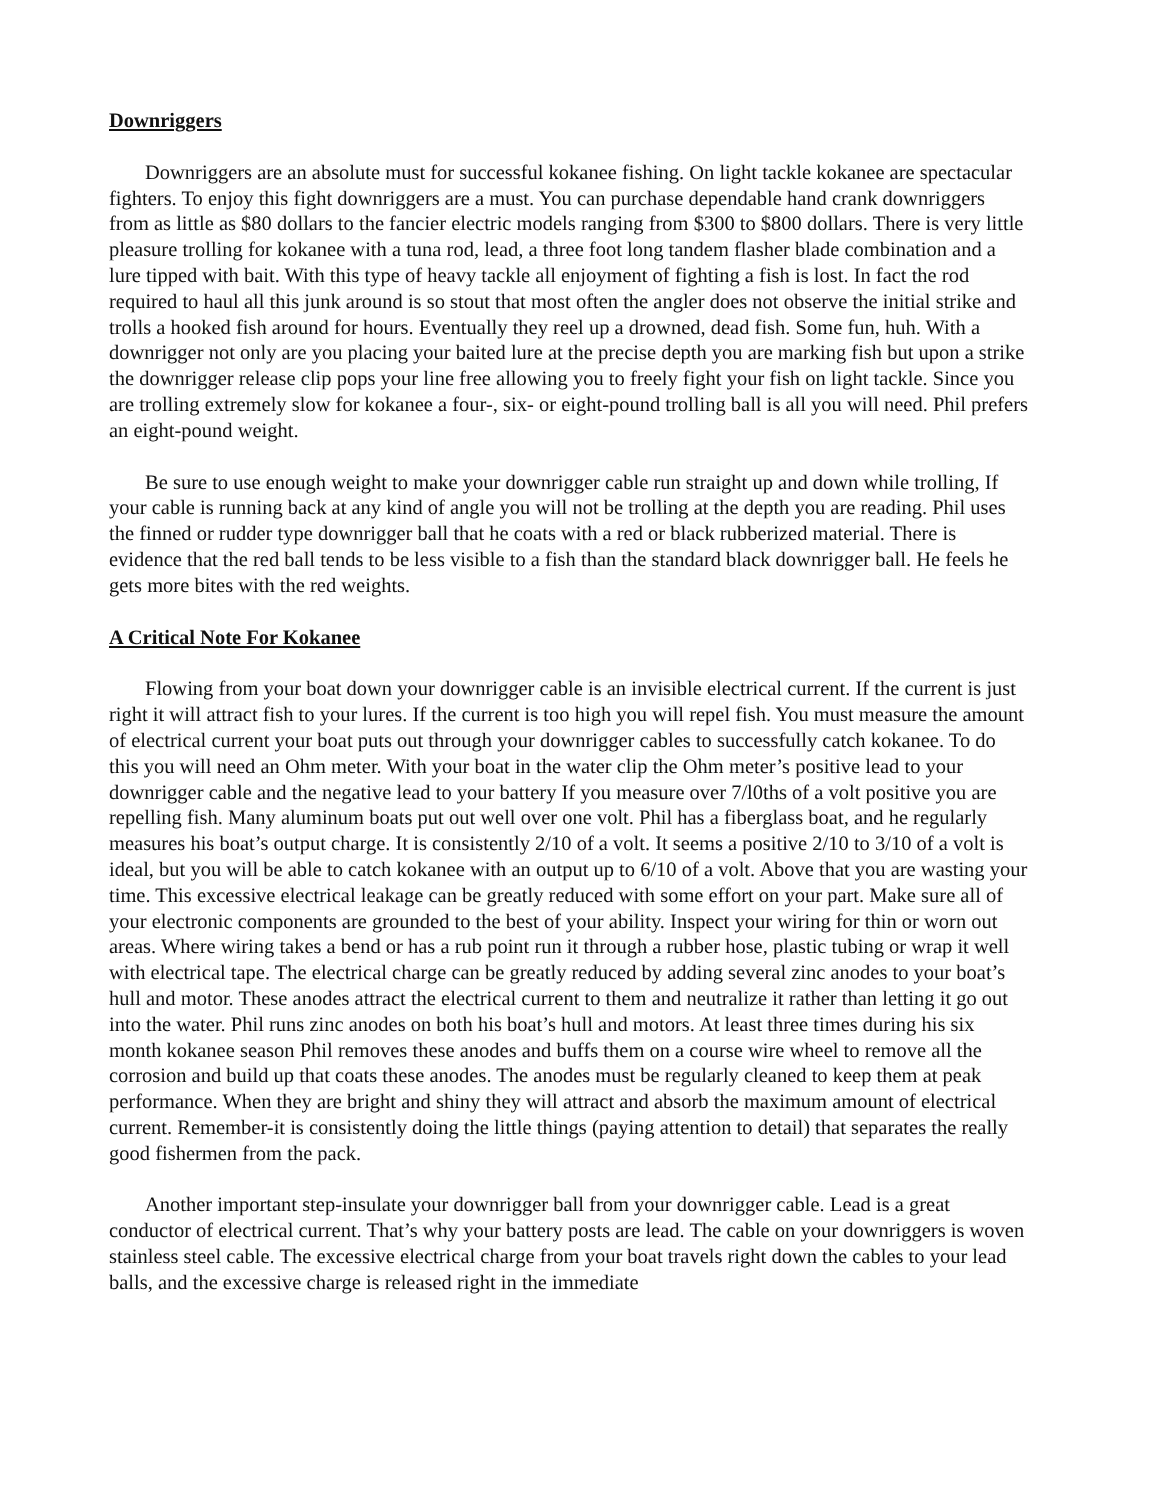Downriggers
Downriggers are an absolute must for successful kokanee fishing. On light tackle kokanee are spectacular fighters. To enjoy this fight downriggers are a must. You can purchase dependable hand crank downriggers from as little as $80 dollars to the fancier electric models ranging from $300 to $800 dollars. There is very little pleasure trolling for kokanee with a tuna rod, lead, a three foot long tandem flasher blade combination and a lure tipped with bait. With this type of heavy tackle all enjoyment of fighting a fish is lost. In fact the rod required to haul all this junk around is so stout that most often the angler does not observe the initial strike and trolls a hooked fish around for hours. Eventually they reel up a drowned, dead fish. Some fun, huh. With a downrigger not only are you placing your baited lure at the precise depth you are marking fish but upon a strike the downrigger release clip pops your line free allowing you to freely fight your fish on light tackle. Since you are trolling extremely slow for kokanee a four-, six- or eight-pound trolling ball is all you will need. Phil prefers an eight-pound weight.
Be sure to use enough weight to make your downrigger cable run straight up and down while trolling, If your cable is running back at any kind of angle you will not be trolling at the depth you are reading. Phil uses the finned or rudder type downrigger ball that he coats with a red or black rubberized material. There is evidence that the red ball tends to be less visible to a fish than the standard black downrigger ball. He feels he gets more bites with the red weights.
A Critical Note For Kokanee
Flowing from your boat down your downrigger cable is an invisible electrical current. If the current is just right it will attract fish to your lures. If the current is too high you will repel fish. You must measure the amount of electrical current your boat puts out through your downrigger cables to successfully catch kokanee. To do this you will need an Ohm meter. With your boat in the water clip the Ohm meter’s positive lead to your downrigger cable and the negative lead to your battery If you measure over 7/l0ths of a volt positive you are repelling fish. Many aluminum boats put out well over one volt. Phil has a fiberglass boat, and he regularly measures his boat’s output charge. It is consistently 2/10 of a volt. It seems a positive 2/10 to 3/10 of a volt is ideal, but you will be able to catch kokanee with an output up to 6/10 of a volt. Above that you are wasting your time. This excessive electrical leakage can be greatly reduced with some effort on your part. Make sure all of your electronic components are grounded to the best of your ability. Inspect your wiring for thin or worn out areas. Where wiring takes a bend or has a rub point run it through a rubber hose, plastic tubing or wrap it well with electrical tape. The electrical charge can be greatly reduced by adding several zinc anodes to your boat’s hull and motor. These anodes attract the electrical current to them and neutralize it rather than letting it go out into the water. Phil runs zinc anodes on both his boat’s hull and motors. At least three times during his six month kokanee season Phil removes these anodes and buffs them on a course wire wheel to remove all the corrosion and build up that coats these anodes. The anodes must be regularly cleaned to keep them at peak performance. When they are bright and shiny they will attract and absorb the maximum amount of electrical current. Remember-it is consistently doing the little things (paying attention to detail) that separates the really good fishermen from the pack.
Another important step-insulate your downrigger ball from your downrigger cable. Lead is a great conductor of electrical current. That’s why your battery posts are lead. The cable on your downriggers is woven stainless steel cable. The excessive electrical charge from your boat travels right down the cables to your lead balls, and the excessive charge is released right in the immediate